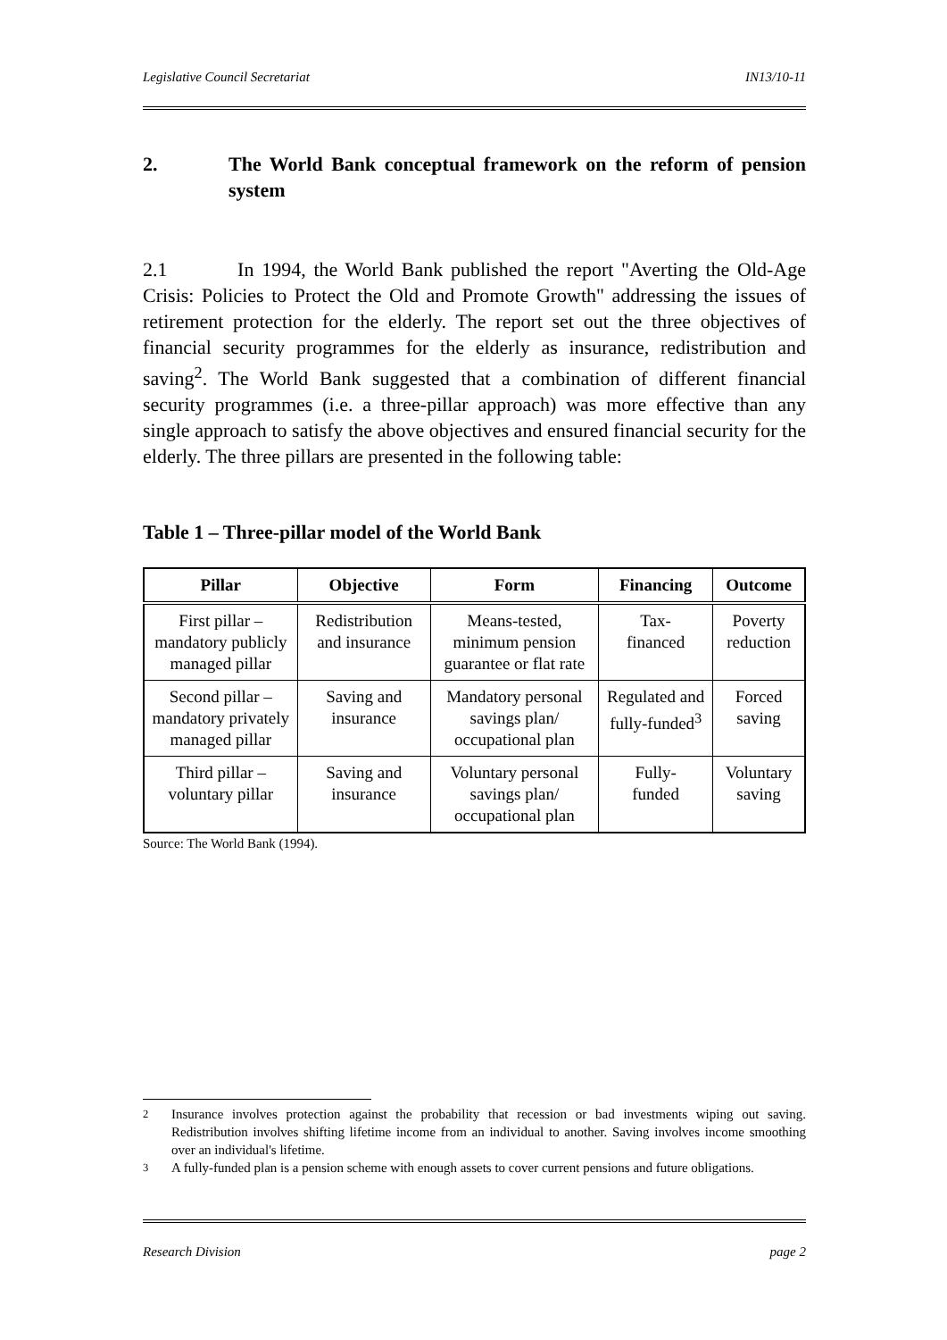Legislative Council Secretariat IN13/10-11
2. The World Bank conceptual framework on the reform of pension system
2.1 In 1994, the World Bank published the report "Averting the Old-Age Crisis: Policies to Protect the Old and Promote Growth" addressing the issues of retirement protection for the elderly. The report set out the three objectives of financial security programmes for the elderly as insurance, redistribution and saving<sup>2</sup>. The World Bank suggested that a combination of different financial security programmes (i.e. a three-pillar approach) was more effective than any single approach to satisfy the above objectives and ensured financial security for the elderly. The three pillars are presented in the following table:
Table 1 – Three-pillar model of the World Bank
| Pillar | Objective | Form | Financing | Outcome |
| --- | --- | --- | --- | --- |
| First pillar – mandatory publicly managed pillar | Redistribution and insurance | Means-tested, minimum pension guarantee or flat rate | Tax- financed | Poverty reduction |
| Second pillar – mandatory privately managed pillar | Saving and insurance | Mandatory personal savings plan/ occupational plan | Regulated and fully-funded<sup>3</sup> | Forced saving |
| Third pillar – voluntary pillar | Saving and insurance | Voluntary personal savings plan/ occupational plan | Fully- funded | Voluntary saving |
Source: The World Bank (1994).
<sup>2</sup> Insurance involves protection against the probability that recession or bad investments wiping out saving. Redistribution involves shifting lifetime income from an individual to another. Saving involves income smoothing over an individual's lifetime.
<sup>3</sup> A fully-funded plan is a pension scheme with enough assets to cover current pensions and future obligations.
Research Division page 2